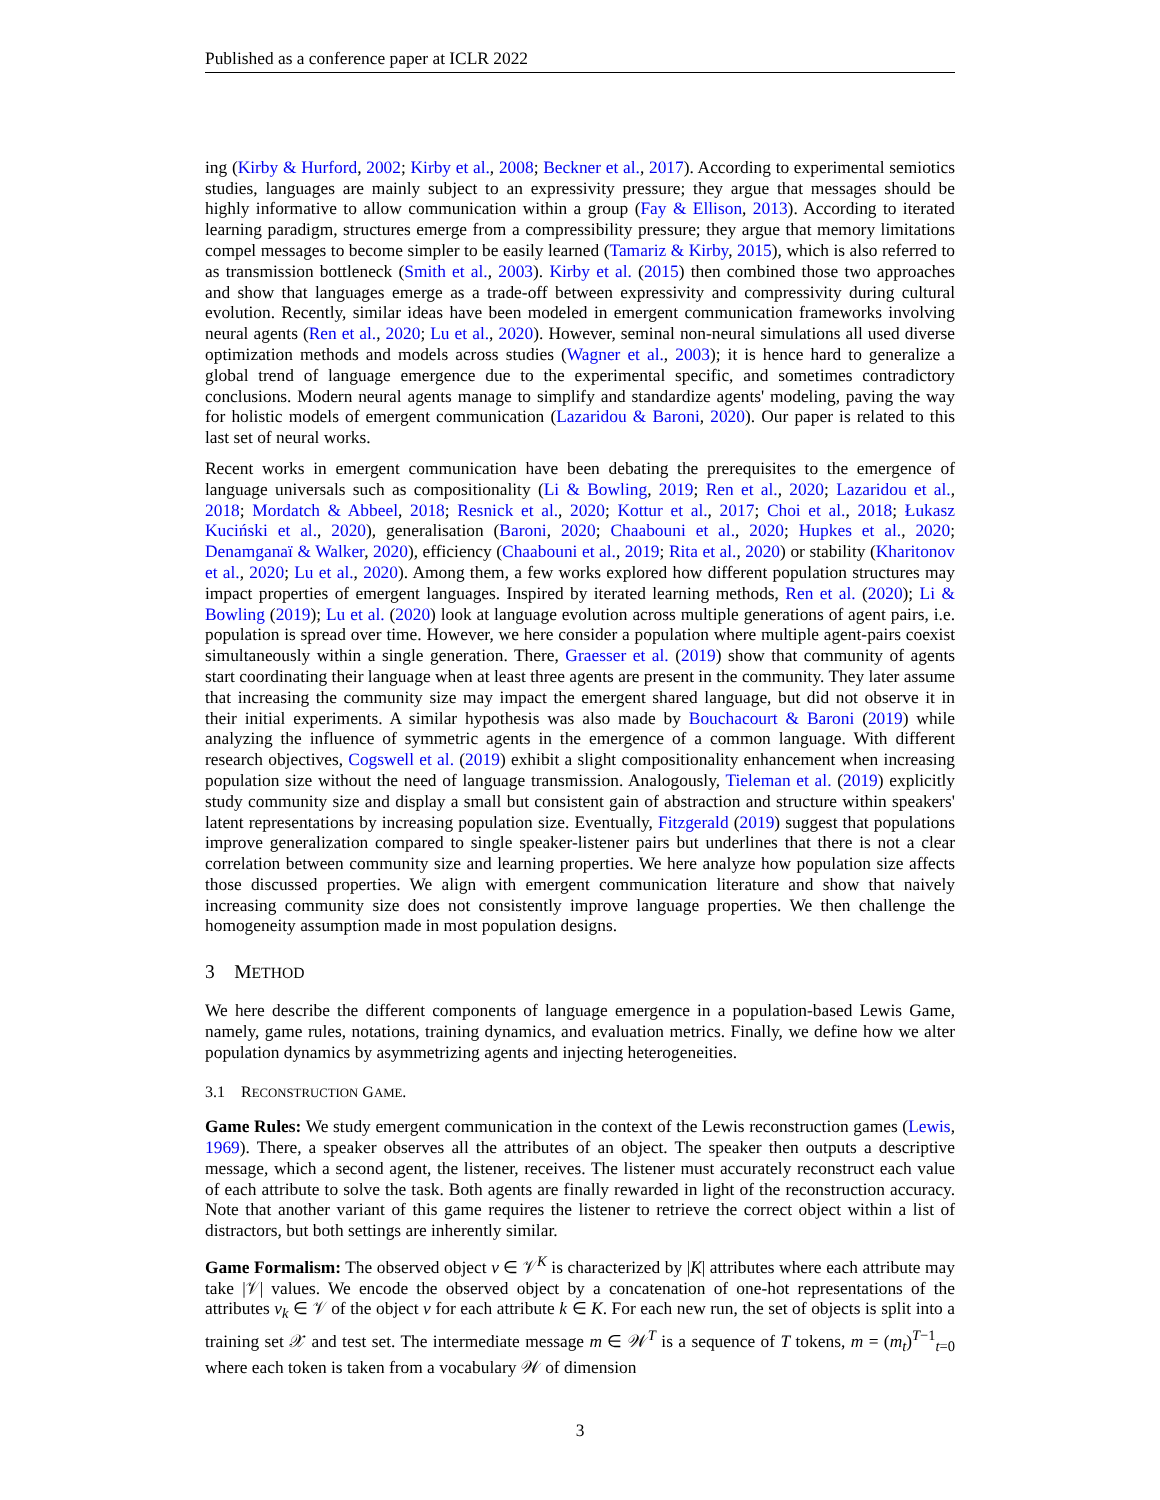Published as a conference paper at ICLR 2022
ing (Kirby & Hurford, 2002; Kirby et al., 2008; Beckner et al., 2017). According to experimental semiotics studies, languages are mainly subject to an expressivity pressure; they argue that messages should be highly informative to allow communication within a group (Fay & Ellison, 2013). According to iterated learning paradigm, structures emerge from a compressibility pressure; they argue that memory limitations compel messages to become simpler to be easily learned (Tamariz & Kirby, 2015), which is also referred to as transmission bottleneck (Smith et al., 2003). Kirby et al. (2015) then combined those two approaches and show that languages emerge as a trade-off between expressivity and compressivity during cultural evolution. Recently, similar ideas have been modeled in emergent communication frameworks involving neural agents (Ren et al., 2020; Lu et al., 2020). However, seminal non-neural simulations all used diverse optimization methods and models across studies (Wagner et al., 2003); it is hence hard to generalize a global trend of language emergence due to the experimental specific, and sometimes contradictory conclusions. Modern neural agents manage to simplify and standardize agents' modeling, paving the way for holistic models of emergent communication (Lazaridou & Baroni, 2020). Our paper is related to this last set of neural works.
Recent works in emergent communication have been debating the prerequisites to the emergence of language universals such as compositionality (Li & Bowling, 2019; Ren et al., 2020; Lazaridou et al., 2018; Mordatch & Abbeel, 2018; Resnick et al., 2020; Kottur et al., 2017; Choi et al., 2018; Łukasz Kuciński et al., 2020), generalisation (Baroni, 2020; Chaabouni et al., 2020; Hupkes et al., 2020; Denamganaï & Walker, 2020), efficiency (Chaabouni et al., 2019; Rita et al., 2020) or stability (Kharitonov et al., 2020; Lu et al., 2020). Among them, a few works explored how different population structures may impact properties of emergent languages. Inspired by iterated learning methods, Ren et al. (2020); Li & Bowling (2019); Lu et al. (2020) look at language evolution across multiple generations of agent pairs, i.e. population is spread over time. However, we here consider a population where multiple agent-pairs coexist simultaneously within a single generation. There, Graesser et al. (2019) show that community of agents start coordinating their language when at least three agents are present in the community. They later assume that increasing the community size may impact the emergent shared language, but did not observe it in their initial experiments. A similar hypothesis was also made by Bouchacourt & Baroni (2019) while analyzing the influence of symmetric agents in the emergence of a common language. With different research objectives, Cogswell et al. (2019) exhibit a slight compositionality enhancement when increasing population size without the need of language transmission. Analogously, Tieleman et al. (2019) explicitly study community size and display a small but consistent gain of abstraction and structure within speakers' latent representations by increasing population size. Eventually, Fitzgerald (2019) suggest that populations improve generalization compared to single speaker-listener pairs but underlines that there is not a clear correlation between community size and learning properties. We here analyze how population size affects those discussed properties. We align with emergent communication literature and show that naively increasing community size does not consistently improve language properties. We then challenge the homogeneity assumption made in most population designs.
3 METHOD
We here describe the different components of language emergence in a population-based Lewis Game, namely, game rules, notations, training dynamics, and evaluation metrics. Finally, we define how we alter population dynamics by asymmetrizing agents and injecting heterogeneities.
3.1 RECONSTRUCTION GAME.
Game Rules: We study emergent communication in the context of the Lewis reconstruction games (Lewis, 1969). There, a speaker observes all the attributes of an object. The speaker then outputs a descriptive message, which a second agent, the listener, receives. The listener must accurately reconstruct each value of each attribute to solve the task. Both agents are finally rewarded in light of the reconstruction accuracy. Note that another variant of this game requires the listener to retrieve the correct object within a list of distractors, but both settings are inherently similar.
Game Formalism: The observed object v ∈ 𝒱<sup>K</sup> is characterized by |K| attributes where each attribute may take |𝒱| values. We encode the observed object by a concatenation of one-hot representations of the attributes v<sub>k</sub> ∈ 𝒱 of the object v for each attribute k ∈ K. For each new run, the set of objects is split into a training set 𝒳 and test set. The intermediate message m ∈ 𝒲<sup>T</sup> is a sequence of T tokens, m = (m<sub>t</sub>)<sup>T−1</sup><sub>t=0</sub> where each token is taken from a vocabulary 𝒲 of dimension
3